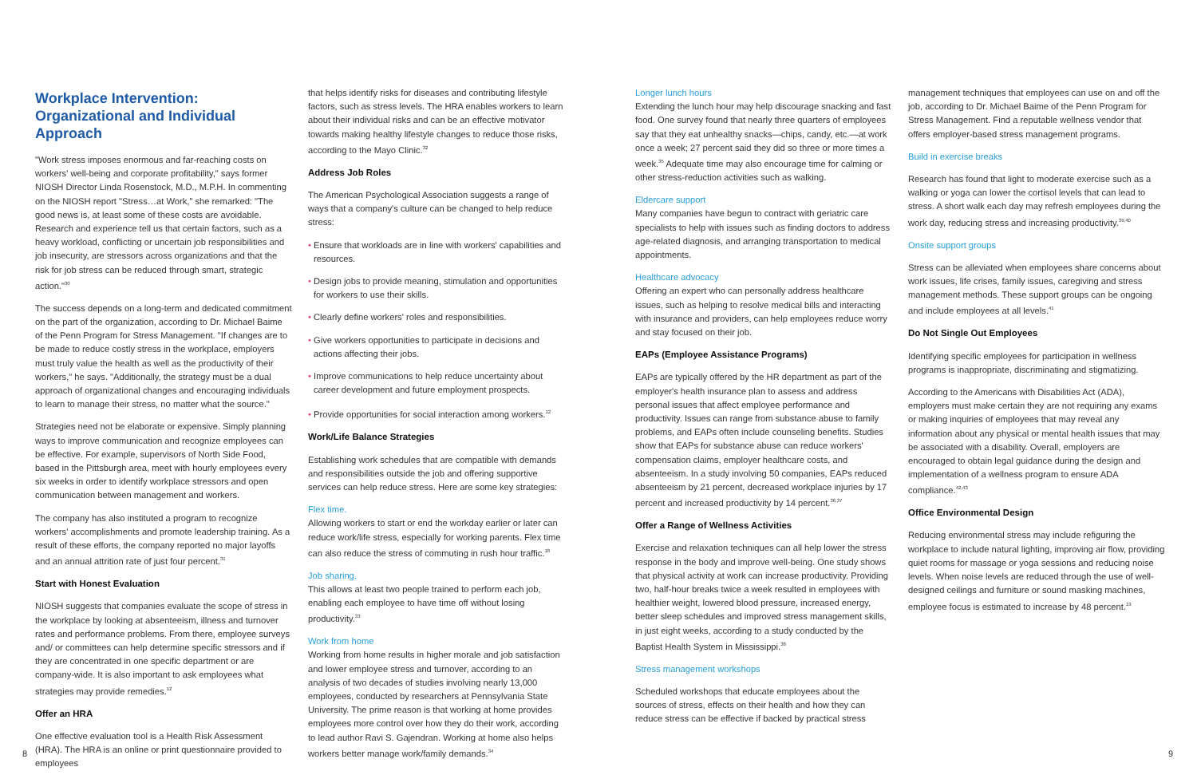Workplace Intervention: Organizational and Individual Approach
"Work stress imposes enormous and far-reaching costs on workers' well-being and corporate profitability," says former NIOSH Director Linda Rosenstock, M.D., M.P.H. In commenting on the NIOSH report "Stress…at Work," she remarked: "The good news is, at least some of these costs are avoidable. Research and experience tell us that certain factors, such as a heavy workload, conflicting or uncertain job responsibilities and job insecurity, are stressors across organizations and that the risk for job stress can be reduced through smart, strategic action."<sup>30</sup>
The success depends on a long-term and dedicated commitment on the part of the organization, according to Dr. Michael Baime of the Penn Program for Stress Management. "If changes are to be made to reduce costly stress in the workplace, employers must truly value the health as well as the productivity of their workers," he says. "Additionally, the strategy must be a dual approach of organizational changes and encouraging individuals to learn to manage their stress, no matter what the source."
Strategies need not be elaborate or expensive. Simply planning ways to improve communication and recognize employees can be effective. For example, supervisors of North Side Food, based in the Pittsburgh area, meet with hourly employees every six weeks in order to identify workplace stressors and open communication between management and workers.
The company has also instituted a program to recognize workers' accomplishments and promote leadership training. As a result of these efforts, the company reported no major layoffs and an annual attrition rate of just four percent.<sup>31</sup>
Start with Honest Evaluation
NIOSH suggests that companies evaluate the scope of stress in the workplace by looking at absenteeism, illness and turnover rates and performance problems. From there, employee surveys and/ or committees can help determine specific stressors and if they are concentrated in one specific department or are company-wide. It is also important to ask employees what strategies may provide remedies.<sup>12</sup>
Offer an HRA
One effective evaluation tool is a Health Risk Assessment (HRA). The HRA is an online or print questionnaire provided to employees
that helps identify risks for diseases and contributing lifestyle factors, such as stress levels. The HRA enables workers to learn about their individual risks and can be an effective motivator towards making healthy lifestyle changes to reduce those risks, according to the Mayo Clinic.<sup>32</sup>
Address Job Roles
The American Psychological Association suggests a range of ways that a company's culture can be changed to help reduce stress:
• Ensure that workloads are in line with workers' capabilities and resources.
• Design jobs to provide meaning, stimulation and opportunities for workers to use their skills.
• Clearly define workers' roles and responsibilities.
• Give workers opportunities to participate in decisions and actions affecting their jobs.
• Improve communications to help reduce uncertainty about career development and future employment prospects.
• Provide opportunities for social interaction among workers.<sup>12</sup>
Work/Life Balance Strategies
Establishing work schedules that are compatible with demands and responsibilities outside the job and offering supportive services can help reduce stress. Here are some key strategies:
Flex time.
Allowing workers to start or end the workday earlier or later can reduce work/life stress, especially for working parents. Flex time can also reduce the stress of commuting in rush hour traffic.<sup>18</sup>
Job sharing.
This allows at least two people trained to perform each job, enabling each employee to have time off without losing productivity.<sup>33</sup>
Work from home
Working from home results in higher morale and job satisfaction and lower employee stress and turnover, according to an analysis of two decades of studies involving nearly 13,000 employees, conducted by researchers at Pennsylvania State University. The prime reason is that working at home provides employees more control over how they do their work, according to lead author Ravi S. Gajendran. Working at home also helps workers better manage work/family demands.<sup>34</sup>
Longer lunch hours
Extending the lunch hour may help discourage snacking and fast food. One survey found that nearly three quarters of employees say that they eat unhealthy snacks—chips, candy, etc.—at work once a week; 27 percent said they did so three or more times a week.<sup>35</sup> Adequate time may also encourage time for calming or other stress-reduction activities such as walking.
Eldercare support
Many companies have begun to contract with geriatric care specialists to help with issues such as finding doctors to address age-related diagnosis, and arranging transportation to medical appointments.
Healthcare advocacy
Offering an expert who can personally address healthcare issues, such as helping to resolve medical bills and interacting with insurance and providers, can help employees reduce worry and stay focused on their job.
EAPs (Employee Assistance Programs)
EAPs are typically offered by the HR department as part of the employer's health insurance plan to assess and address personal issues that affect employee performance and productivity. Issues can range from substance abuse to family problems, and EAPs often include counseling benefits. Studies show that EAPs for substance abuse can reduce workers' compensation claims, employer healthcare costs, and absenteeism. In a study involving 50 companies, EAPs reduced absenteeism by 21 percent, decreased workplace injuries by 17 percent and increased productivity by 14 percent.<sup>36,37</sup>
Offer a Range of Wellness Activities
Exercise and relaxation techniques can all help lower the stress response in the body and improve well-being. One study shows that physical activity at work can increase productivity. Providing two, half-hour breaks twice a week resulted in employees with healthier weight, lowered blood pressure, increased energy, better sleep schedules and improved stress management skills, in just eight weeks, according to a study conducted by the Baptist Health System in Mississippi.<sup>38</sup>
Stress management workshops
Scheduled workshops that educate employees about the sources of stress, effects on their health and how they can reduce stress can be effective if backed by practical stress
management techniques that employees can use on and off the job, according to Dr. Michael Baime of the Penn Program for Stress Management. Find a reputable wellness vendor that offers employer-based stress management programs.
Build in exercise breaks
Research has found that light to moderate exercise such as a walking or yoga can lower the cortisol levels that can lead to stress. A short walk each day may refresh employees during the work day, reducing stress and increasing productivity.<sup>39,40</sup>
Onsite support groups
Stress can be alleviated when employees share concerns about work issues, life crises, family issues, caregiving and stress management methods. These support groups can be ongoing and include employees at all levels.<sup>41</sup>
Do Not Single Out Employees
Identifying specific employees for participation in wellness programs is inappropriate, discriminating and stigmatizing.
According to the Americans with Disabilities Act (ADA), employers must make certain they are not requiring any exams or making inquiries of employees that may reveal any information about any physical or mental health issues that may be associated with a disability. Overall, employers are encouraged to obtain legal guidance during the design and implementation of a wellness program to ensure ADA compliance.<sup>42,43</sup>
Office Environmental Design
Reducing environmental stress may include refiguring the workplace to include natural lighting, improving air flow, providing quiet rooms for massage or yoga sessions and reducing noise levels. When noise levels are reduced through the use of well-designed ceilings and furniture or sound masking machines, employee focus is estimated to increase by 48 percent.<sup>19</sup>
8 9